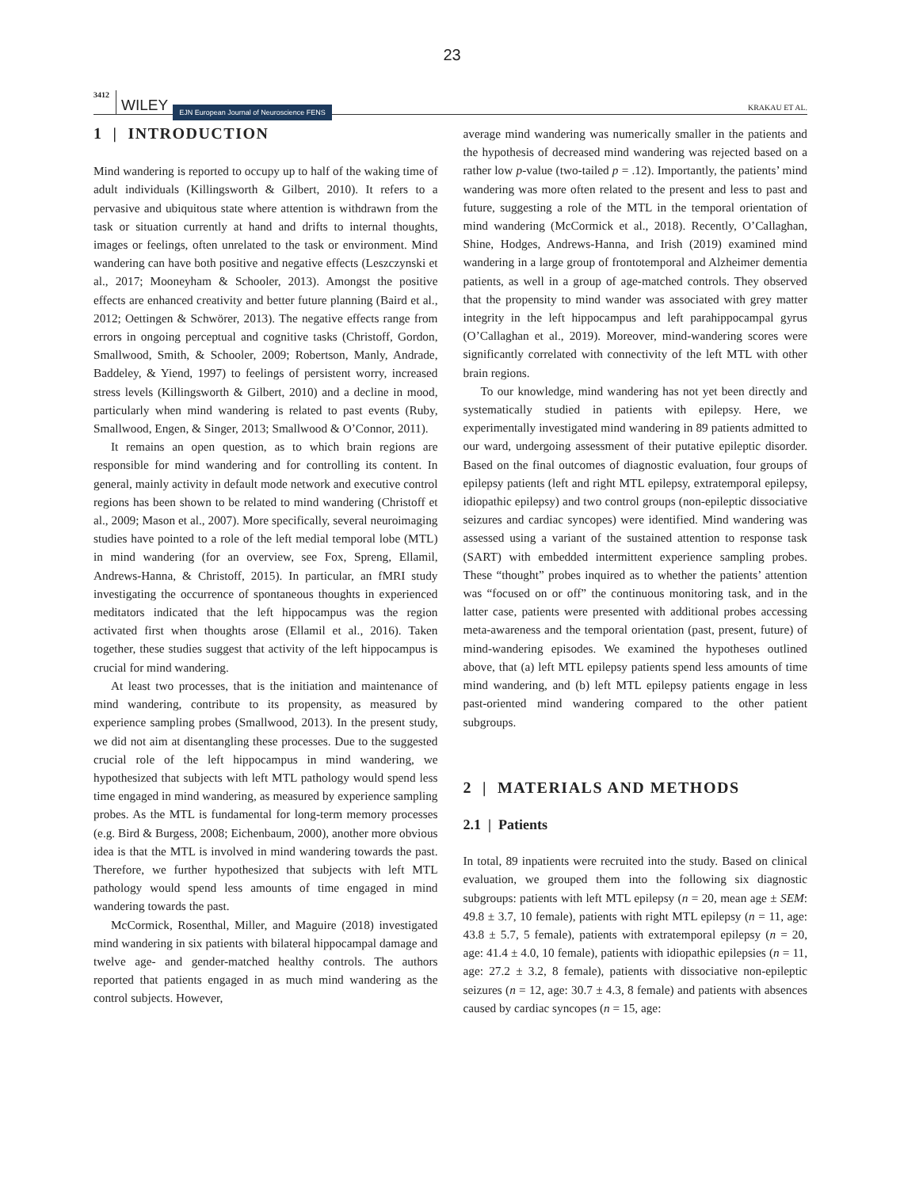23
3412 WILEY EJN European Journal of Neuroscience FENS KRAKAU ET AL.
1 | INTRODUCTION
Mind wandering is reported to occupy up to half of the waking time of adult individuals (Killingsworth & Gilbert, 2010). It refers to a pervasive and ubiquitous state where attention is withdrawn from the task or situation currently at hand and drifts to internal thoughts, images or feelings, often unrelated to the task or environment. Mind wandering can have both positive and negative effects (Leszczynski et al., 2017; Mooneyham & Schooler, 2013). Amongst the positive effects are enhanced creativity and better future planning (Baird et al., 2012; Oettingen & Schwörer, 2013). The negative effects range from errors in ongoing perceptual and cognitive tasks (Christoff, Gordon, Smallwood, Smith, & Schooler, 2009; Robertson, Manly, Andrade, Baddeley, & Yiend, 1997) to feelings of persistent worry, increased stress levels (Killingsworth & Gilbert, 2010) and a decline in mood, particularly when mind wandering is related to past events (Ruby, Smallwood, Engen, & Singer, 2013; Smallwood & O’Connor, 2011).
It remains an open question, as to which brain regions are responsible for mind wandering and for controlling its content. In general, mainly activity in default mode network and executive control regions has been shown to be related to mind wandering (Christoff et al., 2009; Mason et al., 2007). More specifically, several neuroimaging studies have pointed to a role of the left medial temporal lobe (MTL) in mind wandering (for an overview, see Fox, Spreng, Ellamil, Andrews-Hanna, & Christoff, 2015). In particular, an fMRI study investigating the occurrence of spontaneous thoughts in experienced meditators indicated that the left hippocampus was the region activated first when thoughts arose (Ellamil et al., 2016). Taken together, these studies suggest that activity of the left hippocampus is crucial for mind wandering.
At least two processes, that is the initiation and maintenance of mind wandering, contribute to its propensity, as measured by experience sampling probes (Smallwood, 2013). In the present study, we did not aim at disentangling these processes. Due to the suggested crucial role of the left hippocampus in mind wandering, we hypothesized that subjects with left MTL pathology would spend less time engaged in mind wandering, as measured by experience sampling probes. As the MTL is fundamental for long-term memory processes (e.g. Bird & Burgess, 2008; Eichenbaum, 2000), another more obvious idea is that the MTL is involved in mind wandering towards the past. Therefore, we further hypothesized that subjects with left MTL pathology would spend less amounts of time engaged in mind wandering towards the past.
McCormick, Rosenthal, Miller, and Maguire (2018) investigated mind wandering in six patients with bilateral hippocampal damage and twelve age- and gender-matched healthy controls. The authors reported that patients engaged in as much mind wandering as the control subjects. However,
average mind wandering was numerically smaller in the patients and the hypothesis of decreased mind wandering was rejected based on a rather low p-value (two-tailed p = .12). Importantly, the patients’ mind wandering was more often related to the present and less to past and future, suggesting a role of the MTL in the temporal orientation of mind wandering (McCormick et al., 2018). Recently, O’Callaghan, Shine, Hodges, Andrews-Hanna, and Irish (2019) examined mind wandering in a large group of frontotemporal and Alzheimer dementia patients, as well in a group of age-matched controls. They observed that the propensity to mind wander was associated with grey matter integrity in the left hippocampus and left parahippocampal gyrus (O’Callaghan et al., 2019). Moreover, mind-wandering scores were significantly correlated with connectivity of the left MTL with other brain regions.
To our knowledge, mind wandering has not yet been directly and systematically studied in patients with epilepsy. Here, we experimentally investigated mind wandering in 89 patients admitted to our ward, undergoing assessment of their putative epileptic disorder. Based on the final outcomes of diagnostic evaluation, four groups of epilepsy patients (left and right MTL epilepsy, extratemporal epilepsy, idiopathic epilepsy) and two control groups (non-epileptic dissociative seizures and cardiac syncopes) were identified. Mind wandering was assessed using a variant of the sustained attention to response task (SART) with embedded intermittent experience sampling probes. These “thought” probes inquired as to whether the patients’ attention was “focused on or off” the continuous monitoring task, and in the latter case, patients were presented with additional probes accessing meta-awareness and the temporal orientation (past, present, future) of mind-wandering episodes. We examined the hypotheses outlined above, that (a) left MTL epilepsy patients spend less amounts of time mind wandering, and (b) left MTL epilepsy patients engage in less past-oriented mind wandering compared to the other patient subgroups.
2 | MATERIALS AND METHODS
2.1 | Patients
In total, 89 inpatients were recruited into the study. Based on clinical evaluation, we grouped them into the following six diagnostic subgroups: patients with left MTL epilepsy (n = 20, mean age ± SEM: 49.8 ± 3.7, 10 female), patients with right MTL epilepsy (n = 11, age: 43.8 ± 5.7, 5 female), patients with extratemporal epilepsy (n = 20, age: 41.4 ± 4.0, 10 female), patients with idiopathic epilepsies (n = 11, age: 27.2 ± 3.2, 8 female), patients with dissociative non-epileptic seizures (n = 12, age: 30.7 ± 4.3, 8 female) and patients with absences caused by cardiac syncopes (n = 15, age: